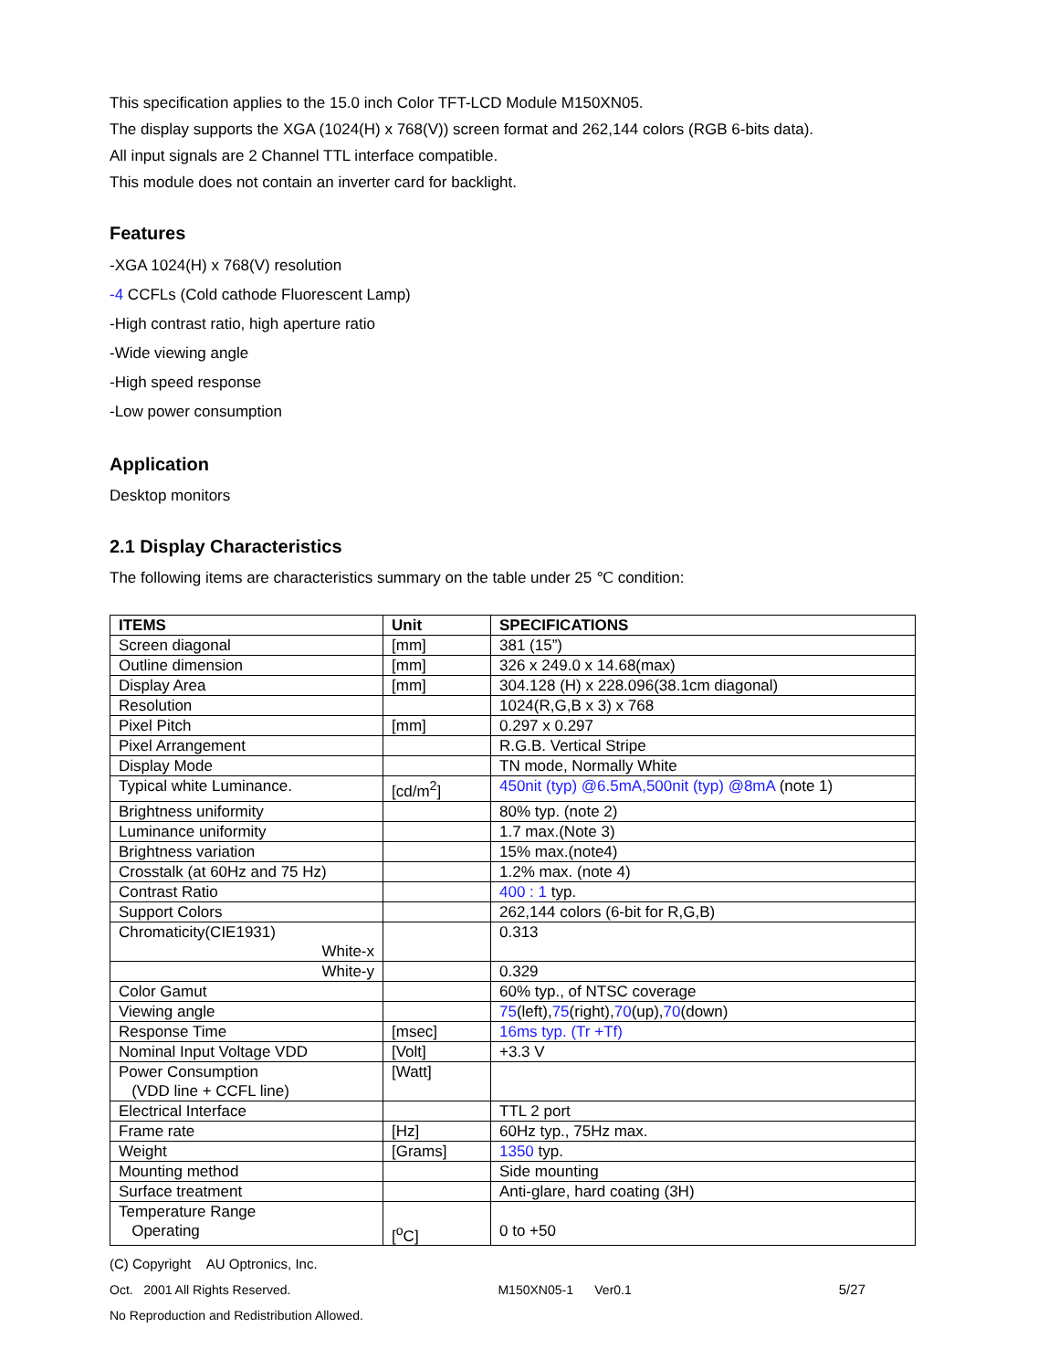This specification applies to the 15.0 inch Color TFT-LCD Module M150XN05.
The display supports the XGA (1024(H) x 768(V)) screen format and 262,144 colors (RGB 6-bits data).
All input signals are 2 Channel TTL interface compatible.
This module does not contain an inverter card for backlight.
Features
-XGA 1024(H) x 768(V) resolution
-4 CCFLs (Cold cathode Fluorescent Lamp)
-High contrast ratio, high aperture ratio
-Wide viewing angle
-High speed response
-Low power consumption
Application
Desktop monitors
2.1 Display Characteristics
The following items are characteristics summary on the table under 25 ℃ condition:
| ITEMS | Unit | SPECIFICATIONS |
| --- | --- | --- |
| Screen diagonal | [mm] | 381 (15”) |
| Outline dimension | [mm] | 326 x 249.0 x 14.68(max) |
| Display Area | [mm] | 304.128 (H) x 228.096(38.1cm diagonal) |
| Resolution | | 1024(R,G,B x 3) x 768 |
| Pixel Pitch | [mm] | 0.297 x 0.297 |
| Pixel Arrangement | | R.G.B. Vertical Stripe |
| Display Mode | | TN mode, Normally White |
| Typical white Luminance. | [cd/m<sup>2</sup>] | 450nit (typ) @6.5mA,500nit (typ) @8mA (note 1) |
| Brightness uniformity | | 80% typ. (note 2) |
| Luminance uniformity | | 1.7 max.(Note 3) |
| Brightness variation | | 15% max.(note4) |
| Crosstalk (at 60Hz and 75 Hz) | | 1.2% max. (note 4) |
| Contrast Ratio | | 400 : 1 typ. |
| Support Colors | | 262,144 colors (6-bit for R,G,B) |
| Chromaticity(CIE1931) White-x | | 0.313 |
| White-y | | 0.329 |
| Color Gamut | | 60% typ., of NTSC coverage |
| Viewing angle | | 75 (left), 75 (right), 70 (up), 70 (down) |
| Response Time | [msec] | 16ms typ. (Tr +Tf) |
| Nominal Input Voltage VDD | [Volt] | +3.3 V |
| Power Consumption (VDD line + CCFL line) | [Watt] | |
| Electrical Interface | | TTL 2 port |
| Frame rate | [Hz] | 60Hz typ., 75Hz max. |
| Weight | [Grams] | 1350 typ. |
| Mounting method | | Side mounting |
| Surface treatment | | Anti-glare, hard coating (3H) |
| Temperature Range Operating | [<sup>o</sup>C] | 0 to +50 |
(C) Copyright AU Optronics, Inc.
Oct. 2001 All Rights Reserved. M150XN05-1 Ver0.1 5/27
No Reproduction and Redistribution Allowed.